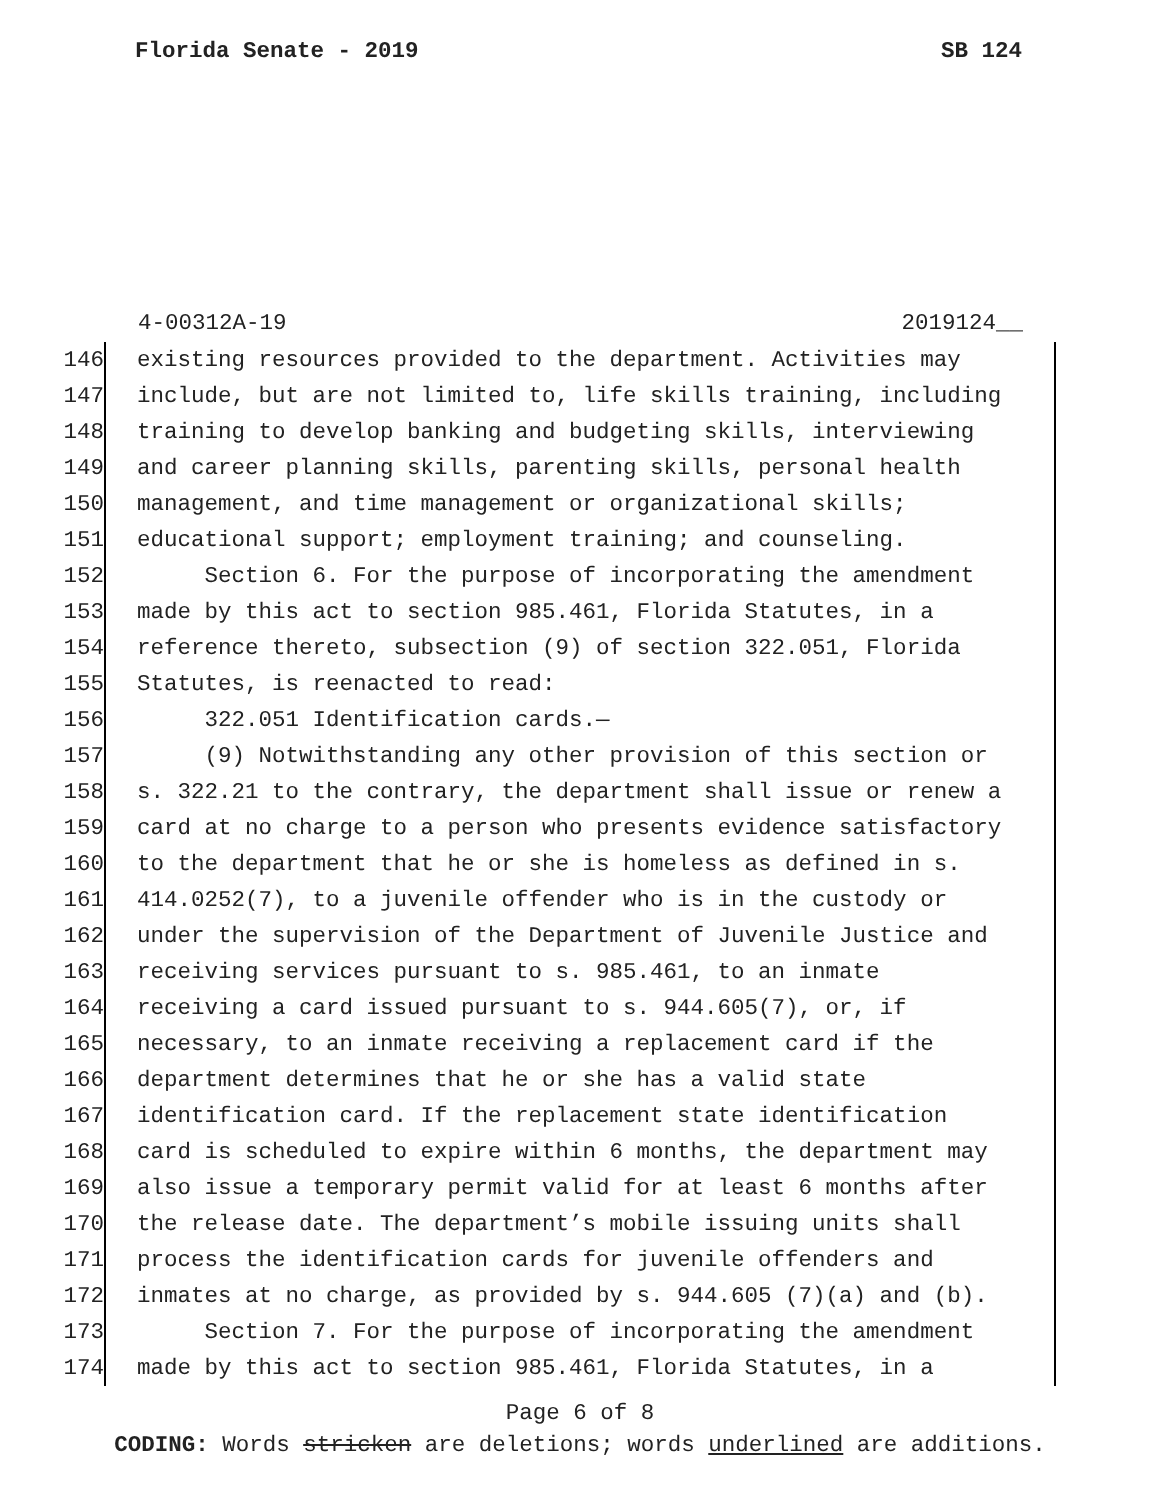Florida Senate - 2019 SB 124
4-00312A-19 2019124__
146 existing resources provided to the department. Activities may
147 include, but are not limited to, life skills training, including
148 training to develop banking and budgeting skills, interviewing
149 and career planning skills, parenting skills, personal health
150 management, and time management or organizational skills;
151 educational support; employment training; and counseling.
152 Section 6. For the purpose of incorporating the amendment
153 made by this act to section 985.461, Florida Statutes, in a
154 reference thereto, subsection (9) of section 322.051, Florida
155 Statutes, is reenacted to read:
156 322.051 Identification cards.—
157 (9) Notwithstanding any other provision of this section or
158 s. 322.21 to the contrary, the department shall issue or renew a
159 card at no charge to a person who presents evidence satisfactory
160 to the department that he or she is homeless as defined in s.
161 414.0252(7), to a juvenile offender who is in the custody or
162 under the supervision of the Department of Juvenile Justice and
163 receiving services pursuant to s. 985.461, to an inmate
164 receiving a card issued pursuant to s. 944.605(7), or, if
165 necessary, to an inmate receiving a replacement card if the
166 department determines that he or she has a valid state
167 identification card. If the replacement state identification
168 card is scheduled to expire within 6 months, the department may
169 also issue a temporary permit valid for at least 6 months after
170 the release date. The department’s mobile issuing units shall
171 process the identification cards for juvenile offenders and
172 inmates at no charge, as provided by s. 944.605 (7)(a) and (b).
173 Section 7. For the purpose of incorporating the amendment
174 made by this act to section 985.461, Florida Statutes, in a
Page 6 of 8
CODING: Words stricken are deletions; words underlined are additions.